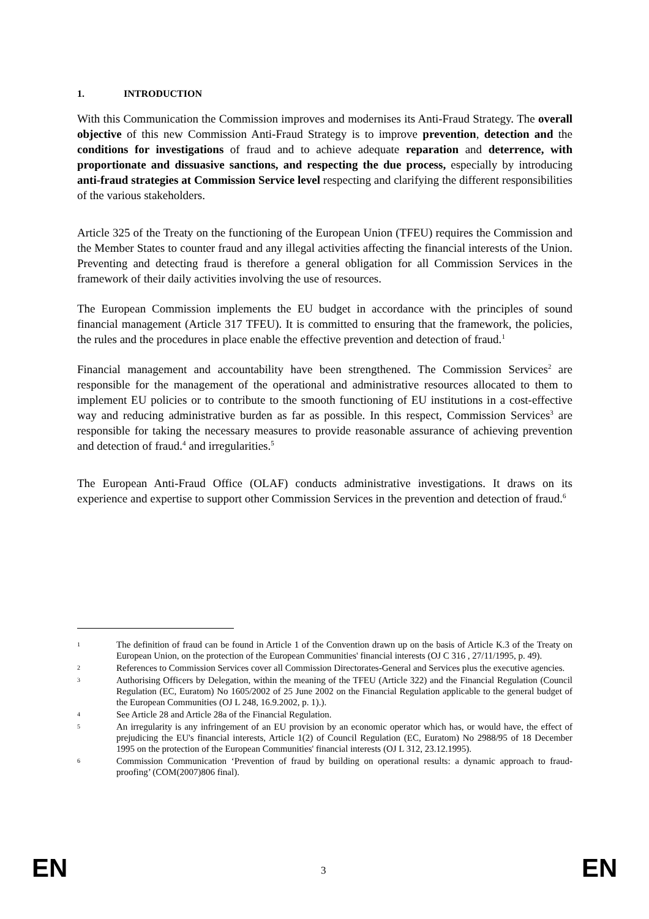1. INTRODUCTION
With this Communication the Commission improves and modernises its Anti-Fraud Strategy. The overall objective of this new Commission Anti-Fraud Strategy is to improve prevention, detection and the conditions for investigations of fraud and to achieve adequate reparation and deterrence, with proportionate and dissuasive sanctions, and respecting the due process, especially by introducing anti-fraud strategies at Commission Service level respecting and clarifying the different responsibilities of the various stakeholders.
Article 325 of the Treaty on the functioning of the European Union (TFEU) requires the Commission and the Member States to counter fraud and any illegal activities affecting the financial interests of the Union. Preventing and detecting fraud is therefore a general obligation for all Commission Services in the framework of their daily activities involving the use of resources.
The European Commission implements the EU budget in accordance with the principles of sound financial management (Article 317 TFEU). It is committed to ensuring that the framework, the policies, the rules and the procedures in place enable the effective prevention and detection of fraud.<sup>1</sup>
Financial management and accountability have been strengthened. The Commission Services<sup>2</sup> are responsible for the management of the operational and administrative resources allocated to them to implement EU policies or to contribute to the smooth functioning of EU institutions in a cost-effective way and reducing administrative burden as far as possible. In this respect, Commission Services<sup>3</sup> are responsible for taking the necessary measures to provide reasonable assurance of achieving prevention and detection of fraud.<sup>4</sup> and irregularities.<sup>5</sup>
The European Anti-Fraud Office (OLAF) conducts administrative investigations. It draws on its experience and expertise to support other Commission Services in the prevention and detection of fraud.<sup>6</sup>
1 The definition of fraud can be found in Article 1 of the Convention drawn up on the basis of Article K.3 of the Treaty on European Union, on the protection of the European Communities' financial interests (OJ C 316 , 27/11/1995, p. 49).
2 References to Commission Services cover all Commission Directorates-General and Services plus the executive agencies.
3 Authorising Officers by Delegation, within the meaning of the TFEU (Article 322) and the Financial Regulation (Council Regulation (EC, Euratom) No 1605/2002 of 25 June 2002 on the Financial Regulation applicable to the general budget of the European Communities (OJ L 248, 16.9.2002, p. 1).).
4 See Article 28 and Article 28a of the Financial Regulation.
5 An irregularity is any infringement of an EU provision by an economic operator which has, or would have, the effect of prejudicing the EU's financial interests, Article 1(2) of Council Regulation (EC, Euratom) No 2988/95 of 18 December 1995 on the protection of the European Communities' financial interests (OJ L 312, 23.12.1995).
6 Commission Communication ‘Prevention of fraud by building on operational results: a dynamic approach to fraud-proofing’ (COM(2007)806 final).
EN 3 EN